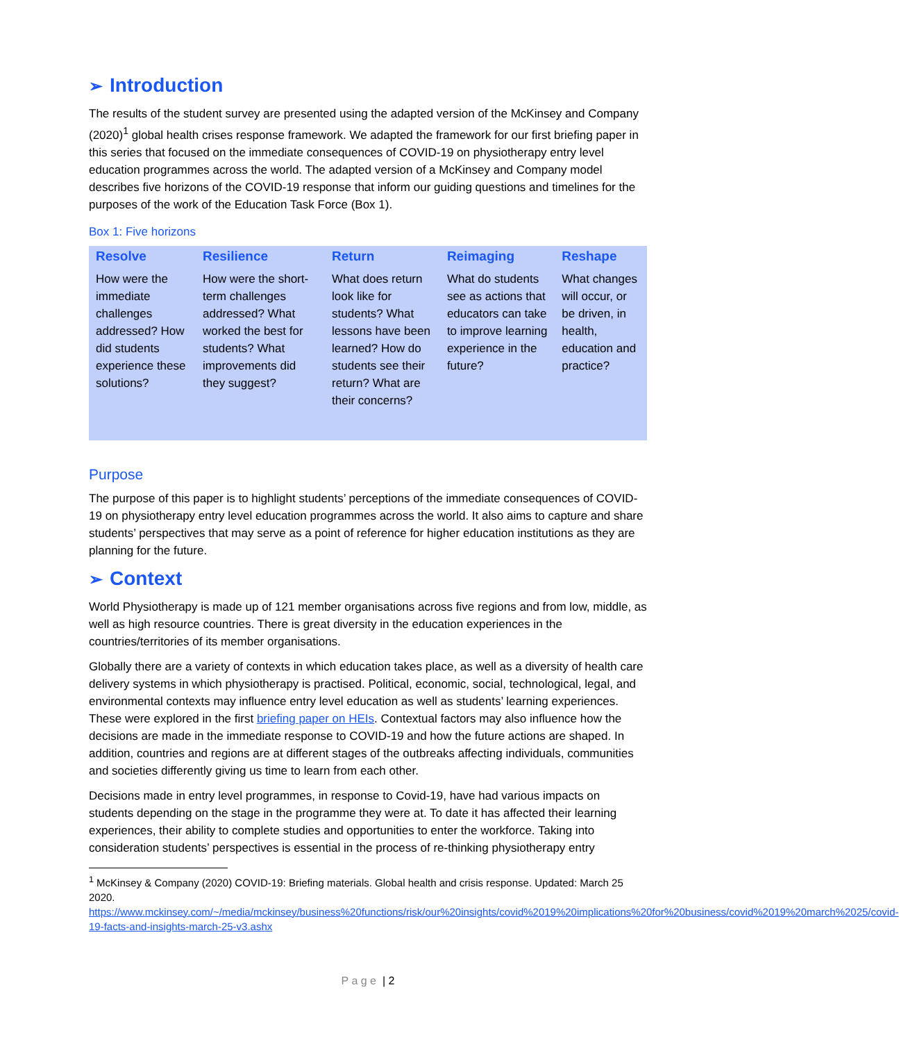➢ Introduction
The results of the student survey are presented using the adapted version of the McKinsey and Company (2020)<sup>1</sup> global health crises response framework. We adapted the framework for our first briefing paper in this series that focused on the immediate consequences of COVID-19 on physiotherapy entry level education programmes across the world. The adapted version of a McKinsey and Company model describes five horizons of the COVID-19 response that inform our guiding questions and timelines for the purposes of the work of the Education Task Force (Box 1).
Box 1: Five horizons
| Resolve | Resilience | Return | Reimaging | Reshape |
| --- | --- | --- | --- | --- |
| How were the immediate challenges addressed? How did students experience these solutions? | How were the short-term challenges addressed? What worked the best for students? What improvements did they suggest? | What does return look like for students? What lessons have been learned? How do students see their return? What are their concerns? | What do students see as actions that educators can take to improve learning experience in the future? | What changes will occur, or be driven, in health, education and practice? |
Purpose
The purpose of this paper is to highlight students’ perceptions of the immediate consequences of COVID-19 on physiotherapy entry level education programmes across the world. It also aims to capture and share students’ perspectives that may serve as a point of reference for higher education institutions as they are planning for the future.
➢ Context
World Physiotherapy is made up of 121 member organisations across five regions and from low, middle, as well as high resource countries. There is great diversity in the education experiences in the countries/territories of its member organisations.
Globally there are a variety of contexts in which education takes place, as well as a diversity of health care delivery systems in which physiotherapy is practised. Political, economic, social, technological, legal, and environmental contexts may influence entry level education as well as students’ learning experiences. These were explored in the first briefing paper on HEIs. Contextual factors may also influence how the decisions are made in the immediate response to COVID-19 and how the future actions are shaped. In addition, countries and regions are at different stages of the outbreaks affecting individuals, communities and societies differently giving us time to learn from each other.
Decisions made in entry level programmes, in response to Covid-19, have had various impacts on students depending on the stage in the programme they were at. To date it has affected their learning experiences, their ability to complete studies and opportunities to enter the workforce. Taking into consideration students’ perspectives is essential in the process of re-thinking physiotherapy entry
<sup>1</sup> McKinsey & Company (2020) COVID-19: Briefing materials. Global health and crisis response. Updated: March 25 2020.
https://www.mckinsey.com/~/media/mckinsey/business%20functions/risk/our%20insights/covid%2019%20implications%20for%20business/covid%2019%20march%2025/covid-19-facts-and-insights-march-25-v3.ashx
P a g e | 2